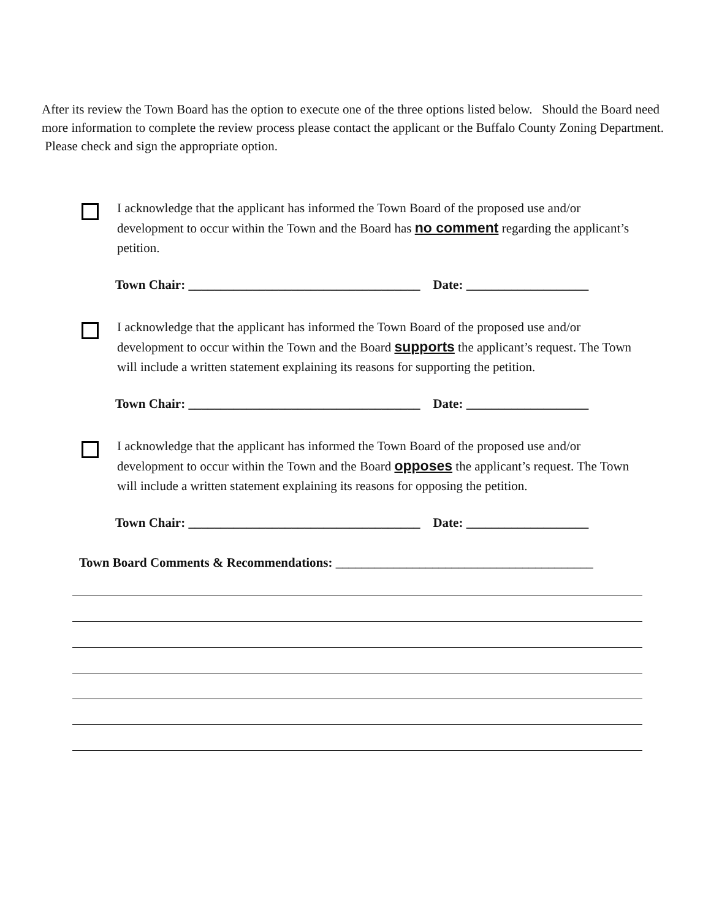After its review the Town Board has the option to execute one of the three options listed below. Should the Board need more information to complete the review process please contact the applicant or the Buffalo County Zoning Department. Please check and sign the appropriate option.
I acknowledge that the applicant has informed the Town Board of the proposed use and/or development to occur within the Town and the Board has no comment regarding the applicant’s petition.
Town Chair: ____________________________________ Date: ___________________
I acknowledge that the applicant has informed the Town Board of the proposed use and/or development to occur within the Town and the Board supports the applicant’s request. The Town will include a written statement explaining its reasons for supporting the petition.
Town Chair: ____________________________________ Date: ___________________
I acknowledge that the applicant has informed the Town Board of the proposed use and/or development to occur within the Town and the Board opposes the applicant’s request. The Town will include a written statement explaining its reasons for opposing the petition.
Town Chair: ____________________________________ Date: ___________________
Town Board Comments & Recommendations: ________________________________________